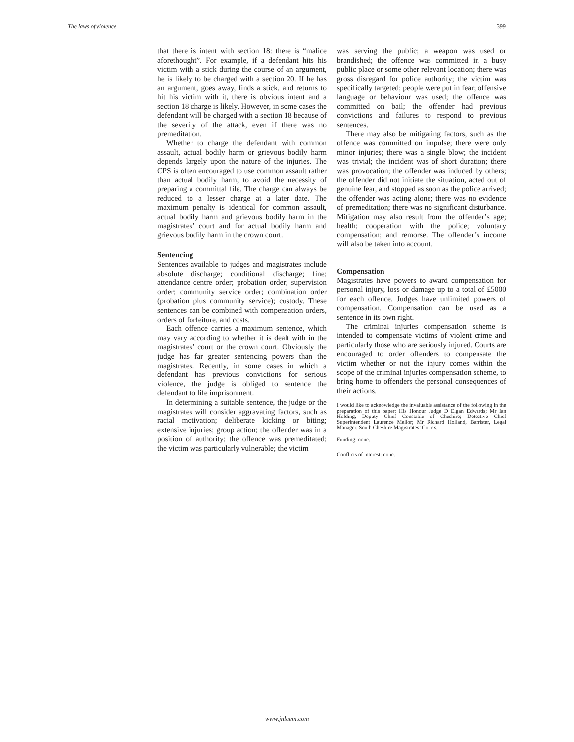The laws of violence 399
that there is intent with section 18: there is “malice aforethought”. For example, if a defendant hits his victim with a stick during the course of an argument, he is likely to be charged with a section 20. If he has an argument, goes away, finds a stick, and returns to hit his victim with it, there is obvious intent and a section 18 charge is likely. However, in some cases the defendant will be charged with a section 18 because of the severity of the attack, even if there was no premeditation.
Whether to charge the defendant with common assault, actual bodily harm or grievous bodily harm depends largely upon the nature of the injuries. The CPS is often encouraged to use common assault rather than actual bodily harm, to avoid the necessity of preparing a committal file. The charge can always be reduced to a lesser charge at a later date. The maximum penalty is identical for common assault, actual bodily harm and grievous bodily harm in the magistrates’ court and for actual bodily harm and grievous bodily harm in the crown court.
Sentencing
Sentences available to judges and magistrates include absolute discharge; conditional discharge; fine; attendance centre order; probation order; supervision order; community service order; combination order (probation plus community service); custody. These sentences can be combined with compensation orders, orders of forfeiture, and costs.
Each offence carries a maximum sentence, which may vary according to whether it is dealt with in the magistrates’ court or the crown court. Obviously the judge has far greater sentencing powers than the magistrates. Recently, in some cases in which a defendant has previous convictions for serious violence, the judge is obliged to sentence the defendant to life imprisonment.
In determining a suitable sentence, the judge or the magistrates will consider aggravating factors, such as racial motivation; deliberate kicking or biting; extensive injuries; group action; the offender was in a position of authority; the offence was premeditated; the victim was particularly vulnerable; the victim
was serving the public; a weapon was used or brandished; the offence was committed in a busy public place or some other relevant location; there was gross disregard for police authority; the victim was specifically targeted; people were put in fear; offensive language or behaviour was used; the offence was committed on bail; the offender had previous convictions and failures to respond to previous sentences.
There may also be mitigating factors, such as the offence was committed on impulse; there were only minor injuries; there was a single blow; the incident was trivial; the incident was of short duration; there was provocation; the offender was induced by others; the offender did not initiate the situation, acted out of genuine fear, and stopped as soon as the police arrived; the offender was acting alone; there was no evidence of premeditation; there was no significant disturbance. Mitigation may also result from the offender’s age; health; cooperation with the police; voluntary compensation; and remorse. The offender’s income will also be taken into account.
Compensation
Magistrates have powers to award compensation for personal injury, loss or damage up to a total of £5000 for each offence. Judges have unlimited powers of compensation. Compensation can be used as a sentence in its own right.
The criminal injuries compensation scheme is intended to compensate victims of violent crime and particularly those who are seriously injured. Courts are encouraged to order offenders to compensate the victim whether or not the injury comes within the scope of the criminal injuries compensation scheme, to bring home to offenders the personal consequences of their actions.
I would like to acknowledge the invaluable assistance of the following in the preparation of this paper: His Honour Judge D Elgan Edwards; Mr Ian Holding, Deputy Chief Constable of Cheshire; Detective Chief Superintendent Laurence Mellor; Mr Richard Holland, Barrister, Legal Manager, South Cheshire Magistrates’ Courts.
Funding: none.
Conflicts of interest: none.
www.jnlaem.com